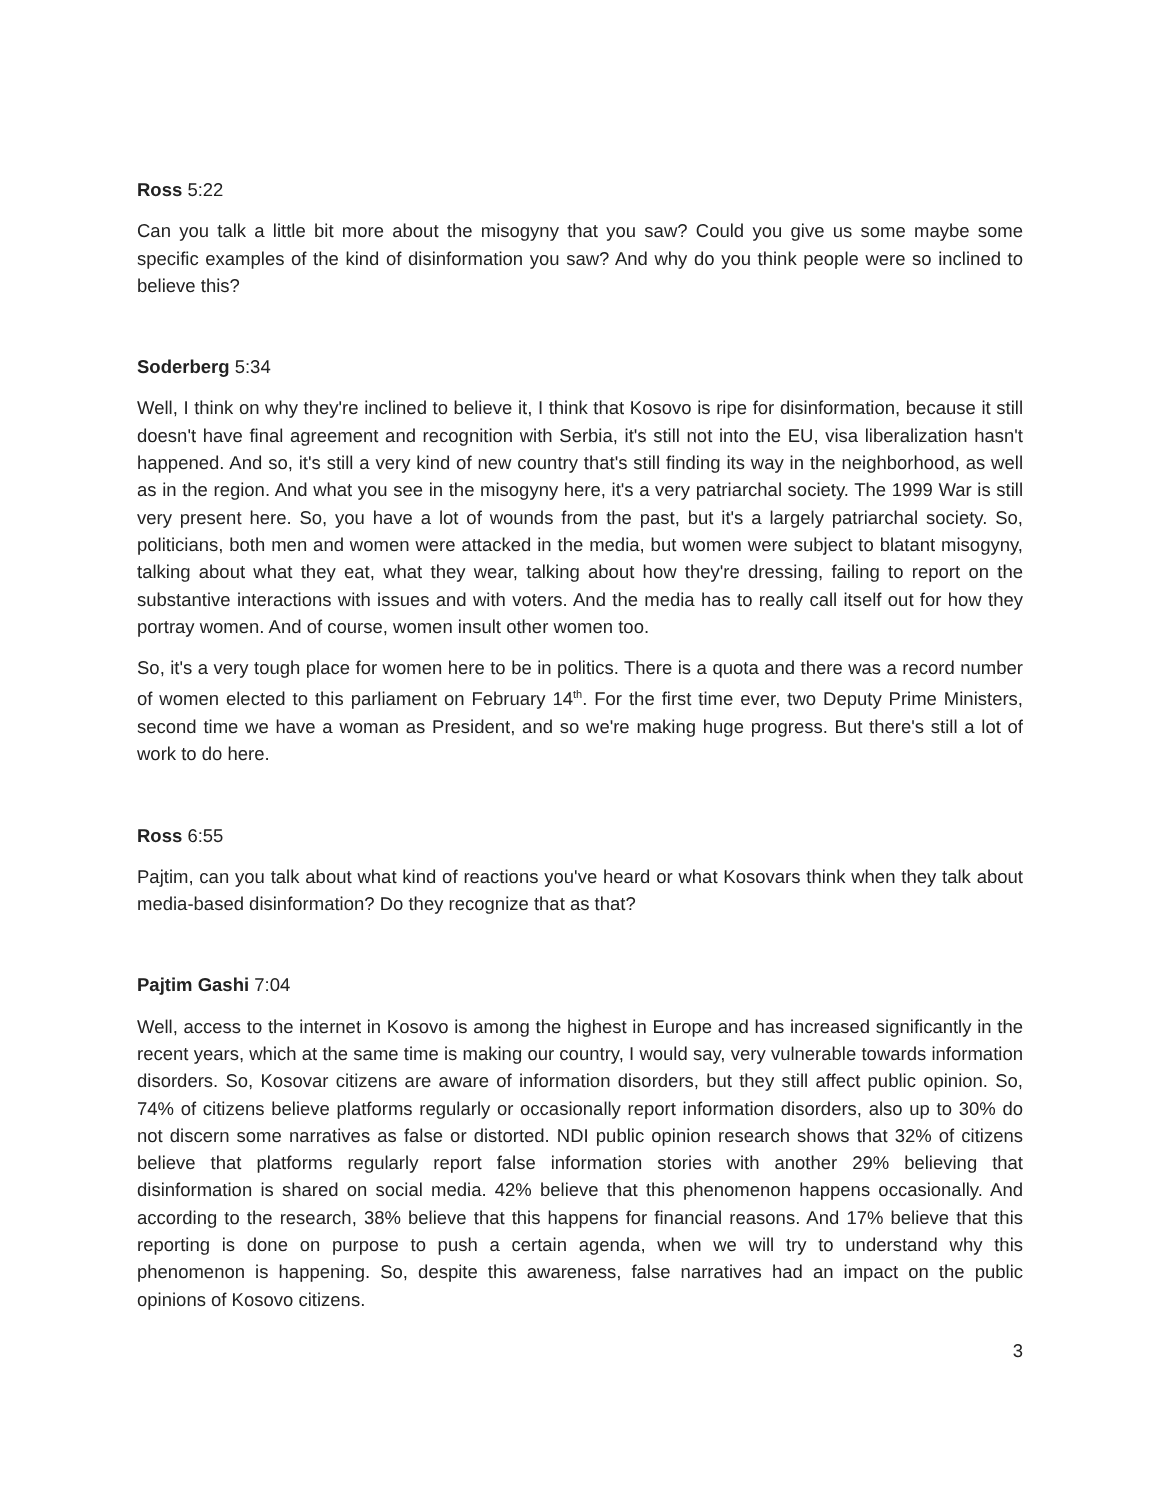Ross 5:22
Can you talk a little bit more about the misogyny that you saw? Could you give us some maybe some specific examples of the kind of disinformation you saw? And why do you think people were so inclined to believe this?
Soderberg 5:34
Well, I think on why they're inclined to believe it, I think that Kosovo is ripe for disinformation, because it still doesn't have final agreement and recognition with Serbia, it's still not into the EU, visa liberalization hasn't happened. And so, it's still a very kind of new country that's still finding its way in the neighborhood, as well as in the region. And what you see in the misogyny here, it's a very patriarchal society. The 1999 War is still very present here. So, you have a lot of wounds from the past, but it's a largely patriarchal society. So, politicians, both men and women were attacked in the media, but women were subject to blatant misogyny, talking about what they eat, what they wear, talking about how they're dressing, failing to report on the substantive interactions with issues and with voters. And the media has to really call itself out for how they portray women. And of course, women insult other women too.
So, it's a very tough place for women here to be in politics. There is a quota and there was a record number of women elected to this parliament on February 14<sup>th</sup>. For the first time ever, two Deputy Prime Ministers, second time we have a woman as President, and so we're making huge progress. But there's still a lot of work to do here.
Ross 6:55
Pajtim, can you talk about what kind of reactions you've heard or what Kosovars think when they talk about media-based disinformation? Do they recognize that as that?
Pajtim Gashi 7:04
Well, access to the internet in Kosovo is among the highest in Europe and has increased significantly in the recent years, which at the same time is making our country, I would say, very vulnerable towards information disorders. So, Kosovar citizens are aware of information disorders, but they still affect public opinion. So, 74% of citizens believe platforms regularly or occasionally report information disorders, also up to 30% do not discern some narratives as false or distorted. NDI public opinion research shows that 32% of citizens believe that platforms regularly report false information stories with another 29% believing that disinformation is shared on social media. 42% believe that this phenomenon happens occasionally. And according to the research, 38% believe that this happens for financial reasons. And 17% believe that this reporting is done on purpose to push a certain agenda, when we will try to understand why this phenomenon is happening. So, despite this awareness, false narratives had an impact on the public opinions of Kosovo citizens.
3